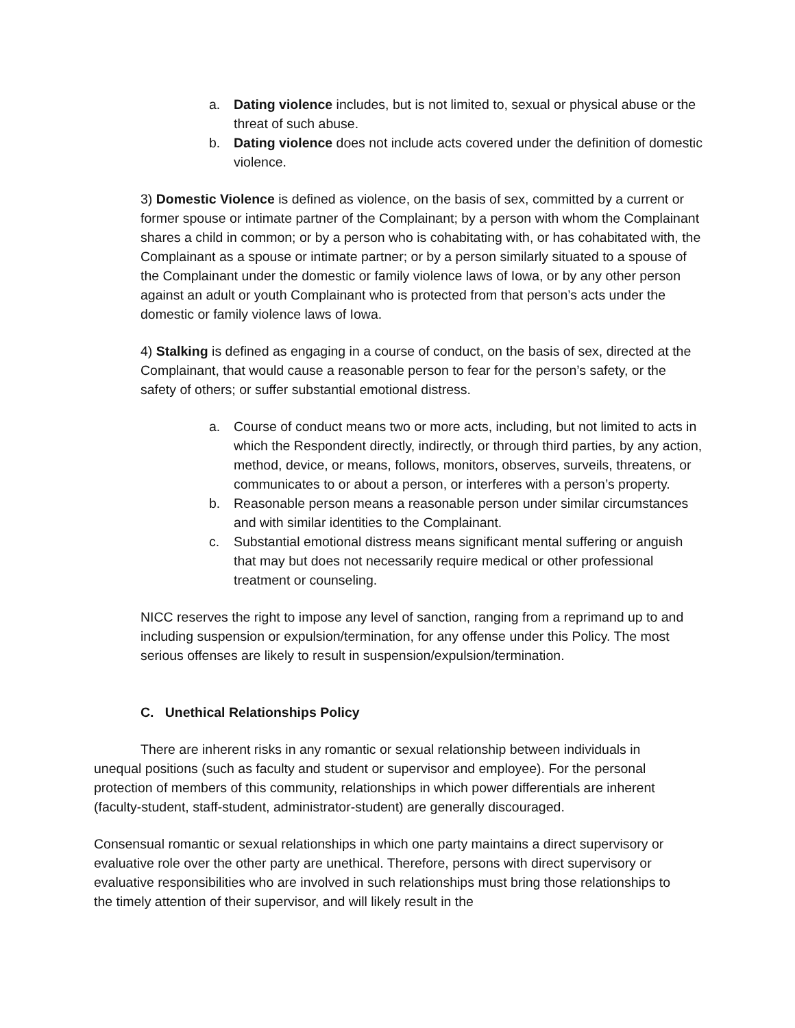a. Dating violence includes, but is not limited to, sexual or physical abuse or the threat of such abuse.
b. Dating violence does not include acts covered under the definition of domestic violence.
3) Domestic Violence is defined as violence, on the basis of sex, committed by a current or former spouse or intimate partner of the Complainant; by a person with whom the Complainant shares a child in common; or by a person who is cohabitating with, or has cohabitated with, the Complainant as a spouse or intimate partner; or by a person similarly situated to a spouse of the Complainant under the domestic or family violence laws of Iowa, or by any other person against an adult or youth Complainant who is protected from that person’s acts under the domestic or family violence laws of Iowa.
4) Stalking is defined as engaging in a course of conduct, on the basis of sex, directed at the Complainant, that would cause a reasonable person to fear for the person’s safety, or the safety of others; or suffer substantial emotional distress.
a. Course of conduct means two or more acts, including, but not limited to acts in which the Respondent directly, indirectly, or through third parties, by any action, method, device, or means, follows, monitors, observes, surveils, threatens, or communicates to or about a person, or interferes with a person’s property.
b. Reasonable person means a reasonable person under similar circumstances and with similar identities to the Complainant.
c. Substantial emotional distress means significant mental suffering or anguish that may but does not necessarily require medical or other professional treatment or counseling.
NICC reserves the right to impose any level of sanction, ranging from a reprimand up to and including suspension or expulsion/termination, for any offense under this Policy. The most serious offenses are likely to result in suspension/expulsion/termination.
C. Unethical Relationships Policy
There are inherent risks in any romantic or sexual relationship between individuals in unequal positions (such as faculty and student or supervisor and employee). For the personal protection of members of this community, relationships in which power differentials are inherent (faculty-student, staff-student, administrator-student) are generally discouraged.
Consensual romantic or sexual relationships in which one party maintains a direct supervisory or evaluative role over the other party are unethical. Therefore, persons with direct supervisory or evaluative responsibilities who are involved in such relationships must bring those relationships to the timely attention of their supervisor, and will likely result in the